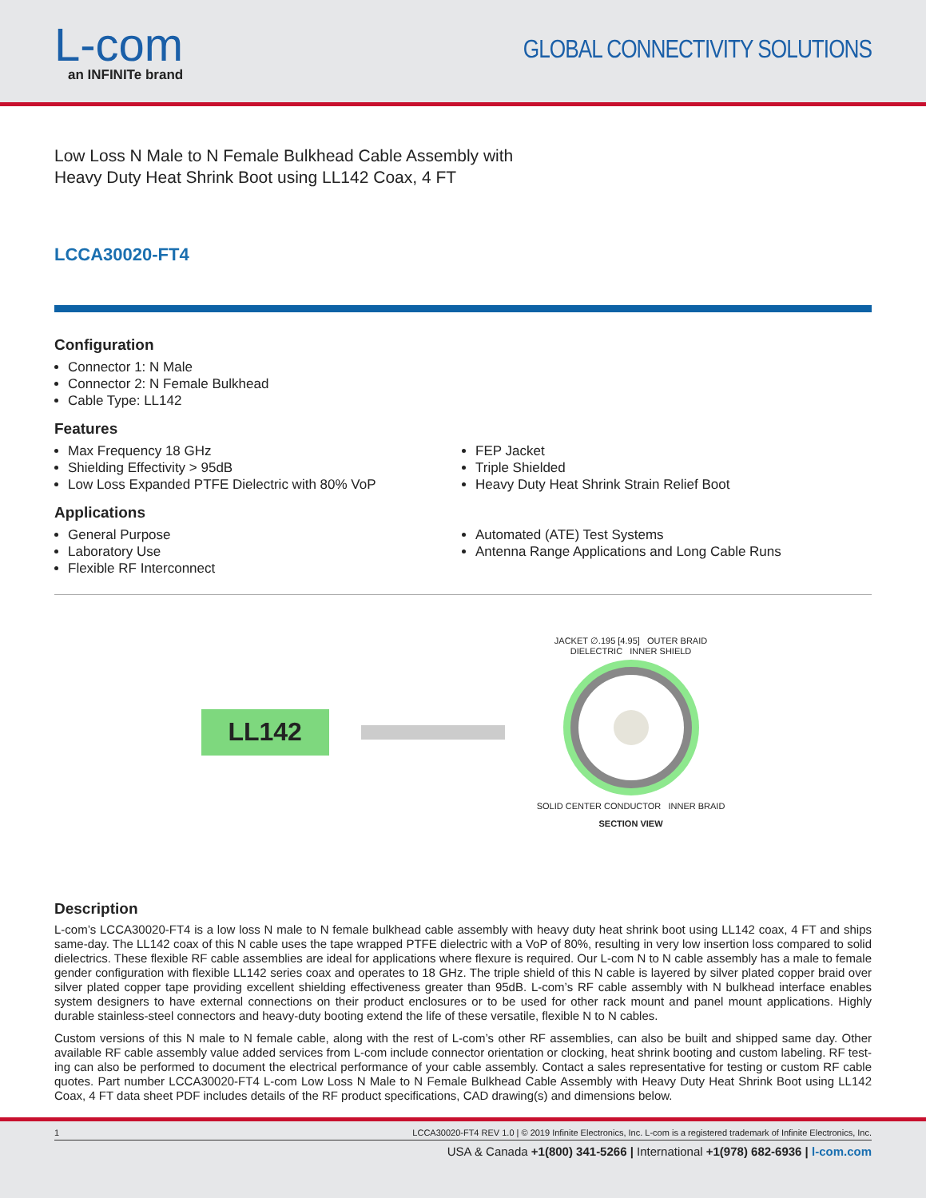L-com
an INFINITe brand
GLOBAL CONNECTIVITY SOLUTIONS
Low Loss N Male to N Female Bulkhead Cable Assembly with
Heavy Duty Heat Shrink Boot using LL142 Coax, 4 FT
LCCA30020-FT4
Configuration
Connector 1: N Male
Connector 2: N Female Bulkhead
Cable Type: LL142
Features
Max Frequency 18 GHz
Shielding Effectivity > 95dB
Low Loss Expanded PTFE Dielectric with 80% VoP
FEP Jacket
Triple Shielded
Heavy Duty Heat Shrink Strain Relief Boot
Applications
General Purpose
Laboratory Use
Flexible RF Interconnect
Automated (ATE) Test Systems
Antenna Range Applications and Long Cable Runs
LL142
JACKET ∅.195 [4.95] OUTER BRAID
DIELECTRIC INNER SHIELD
SOLID CENTER CONDUCTOR INNER BRAID
SECTION VIEW
Description
L-com’s LCCA30020-FT4 is a low loss N male to N female bulkhead cable assembly with heavy duty heat shrink boot using LL142 coax, 4 FT and ships same-day. The LL142 coax of this N cable uses the tape wrapped PTFE dielectric with a VoP of 80%, resulting in very low insertion loss compared to solid dielectrics. These flexible RF cable assemblies are ideal for applications where flexure is required. Our L-com N to N cable assembly has a male to female gender configuration with flexible LL142 series coax and operates to 18 GHz. The triple shield of this N cable is layered by silver plated copper braid over silver plated copper tape providing excellent shielding effectiveness greater than 95dB. L-com’s RF cable assembly with N bulkhead interface enables system designers to have external connections on their product enclosures or to be used for other rack mount and panel mount applications. Highly durable stainless-steel connectors and heavy-duty booting extend the life of these versatile, flexible N to N cables.
Custom versions of this N male to N female cable, along with the rest of L-com’s other RF assemblies, can also be built and shipped same day. Other available RF cable assembly value added services from L-com include connector orientation or clocking, heat shrink booting and custom labeling. RF test-ing can also be performed to document the electrical performance of your cable assembly. Contact a sales representative for testing or custom RF cable quotes. Part number LCCA30020-FT4 L-com Low Loss N Male to N Female Bulkhead Cable Assembly with Heavy Duty Heat Shrink Boot using LL142 Coax, 4 FT data sheet PDF includes details of the RF product specifications, CAD drawing(s) and dimensions below.
1 LCCA30020-FT4 REV 1.0 | © 2019 Infinite Electronics, Inc. L-com is a registered trademark of Infinite Electronics, Inc.
USA & Canada +1(800) 341-5266 | International +1(978) 682-6936 | l-com.com